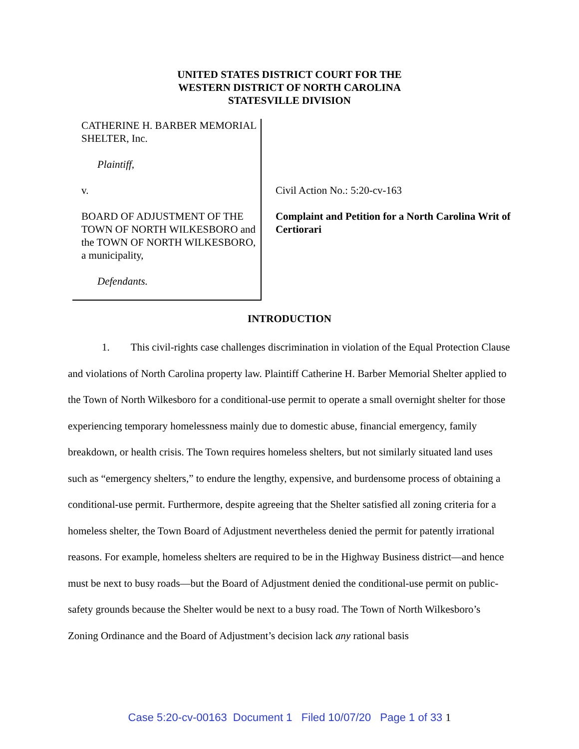UNITED STATES DISTRICT COURT FOR THE
WESTERN DISTRICT OF NORTH CAROLINA
STATESVILLE DIVISION
CATHERINE H. BARBER MEMORIAL SHELTER, Inc.
Plaintiff,
v.
BOARD OF ADJUSTMENT OF THE TOWN OF NORTH WILKESBORO and the TOWN OF NORTH WILKESBORO, a municipality,
Defendants.
Civil Action No.: 5:20-cv-163
Complaint and Petition for a North Carolina Writ of Certiorari
INTRODUCTION
1. This civil-rights case challenges discrimination in violation of the Equal Protection Clause and violations of North Carolina property law. Plaintiff Catherine H. Barber Memorial Shelter applied to the Town of North Wilkesboro for a conditional-use permit to operate a small overnight shelter for those experiencing temporary homelessness mainly due to domestic abuse, financial emergency, family breakdown, or health crisis. The Town requires homeless shelters, but not similarly situated land uses such as “emergency shelters,” to endure the lengthy, expensive, and burdensome process of obtaining a conditional-use permit. Furthermore, despite agreeing that the Shelter satisfied all zoning criteria for a homeless shelter, the Town Board of Adjustment nevertheless denied the permit for patently irrational reasons. For example, homeless shelters are required to be in the Highway Business district—and hence must be next to busy roads—but the Board of Adjustment denied the conditional-use permit on public-safety grounds because the Shelter would be next to a busy road. The Town of North Wilkesboro’s Zoning Ordinance and the Board of Adjustment’s decision lack any rational basis
Case 5:20-cv-00163 Document 1 Filed 10/07/20 Page 1 of 33 1